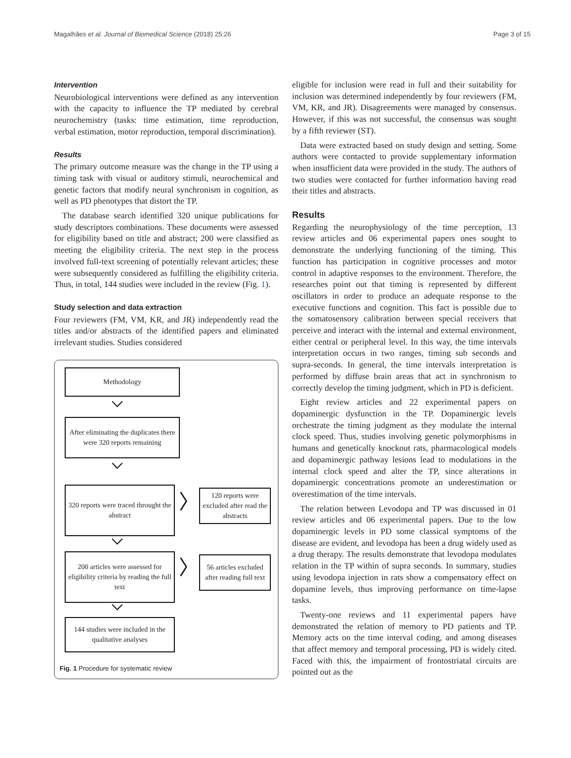Magalhães et al. Journal of Biomedical Science (2018) 25:26 Page 3 of 15
Intervention
Neurobiological interventions were defined as any intervention with the capacity to influence the TP mediated by cerebral neurochemistry (tasks: time estimation, time reproduction, verbal estimation, motor reproduction, temporal discrimination).
Results
The primary outcome measure was the change in the TP using a timing task with visual or auditory stimuli, neurochemical and genetic factors that modify neural synchronism in cognition, as well as PD phenotypes that distort the TP.
The database search identified 320 unique publications for study descriptors combinations. These documents were assessed for eligibility based on title and abstract; 200 were classified as meeting the eligibility criteria. The next step in the process involved full-text screening of potentially relevant articles; these were subsequently considered as fulfilling the eligibility criteria. Thus, in total, 144 studies were included in the review (Fig. 1).
Study selection and data extraction
Four reviewers (FM, VM, KR, and JR) independently read the titles and/or abstracts of the identified papers and eliminated irrelevant studies. Studies considered
Methodology
⌵
After eliminating the duplicates there were 320 reports remaining
⌵
320 reports were traced throught the abstract
〉
120 reports were excluded after read the abstracts
⌵
200 articles were assessed for eligibility criteria by reading the full text
〉
56 articles excluded after reading full text
⌵
144 studies were included in the qualitative analyses
Fig. 1 Procedure for systematic review
eligible for inclusion were read in full and their suitability for inclusion was determined independently by four reviewers (FM, VM, KR, and JR). Disagreements were managed by consensus. However, if this was not successful, the consensus was sought by a fifth reviewer (ST).
Data were extracted based on study design and setting. Some authors were contacted to provide supplementary information when insufficient data were provided in the study. The authors of two studies were contacted for further information having read their titles and abstracts.
Results
Regarding the neurophysiology of the time perception, 13 review articles and 06 experimental papers ones sought to demonstrate the underlying functioning of the timing. This function has participation in cognitive processes and motor control in adaptive responses to the environment. Therefore, the researches point out that timing is represented by different oscillators in order to produce an adequate response to the executive functions and cognition. This fact is possible due to the somatosensory calibration between special receivers that perceive and interact with the internal and external environment, either central or peripheral level. In this way, the time intervals interpretation occurs in two ranges, timing sub seconds and supra-seconds. In general, the time intervals interpretation is performed by diffuse brain areas that act in synchronism to correctly develop the timing judgment, which in PD is deficient.
Eight review articles and 22 experimental papers on dopaminergic dysfunction in the TP. Dopaminergic levels orchestrate the timing judgment as they modulate the internal clock speed. Thus, studies involving genetic polymorphisms in humans and genetically knockout rats, pharmacological models and dopaminergic pathway lesions lead to modulations in the internal clock speed and alter the TP, since alterations in dopaminergic concentrations promote an underestimation or overestimation of the time intervals.
The relation between Levodopa and TP was discussed in 01 review articles and 06 experimental papers. Due to the low dopaminergic levels in PD some classical symptoms of the disease are evident, and levodopa has been a drug widely used as a drug therapy. The results demonstrate that levodopa modulates relation in the TP within of supra seconds. In summary, studies using levodopa injection in rats show a compensatory effect on dopamine levels, thus improving performance on time-lapse tasks.
Twenty-one reviews and 11 experimental papers have demonstrated the relation of memory to PD patients and TP. Memory acts on the time interval coding, and among diseases that affect memory and temporal processing, PD is widely cited. Faced with this, the impairment of frontostriatal circuits are pointed out as the